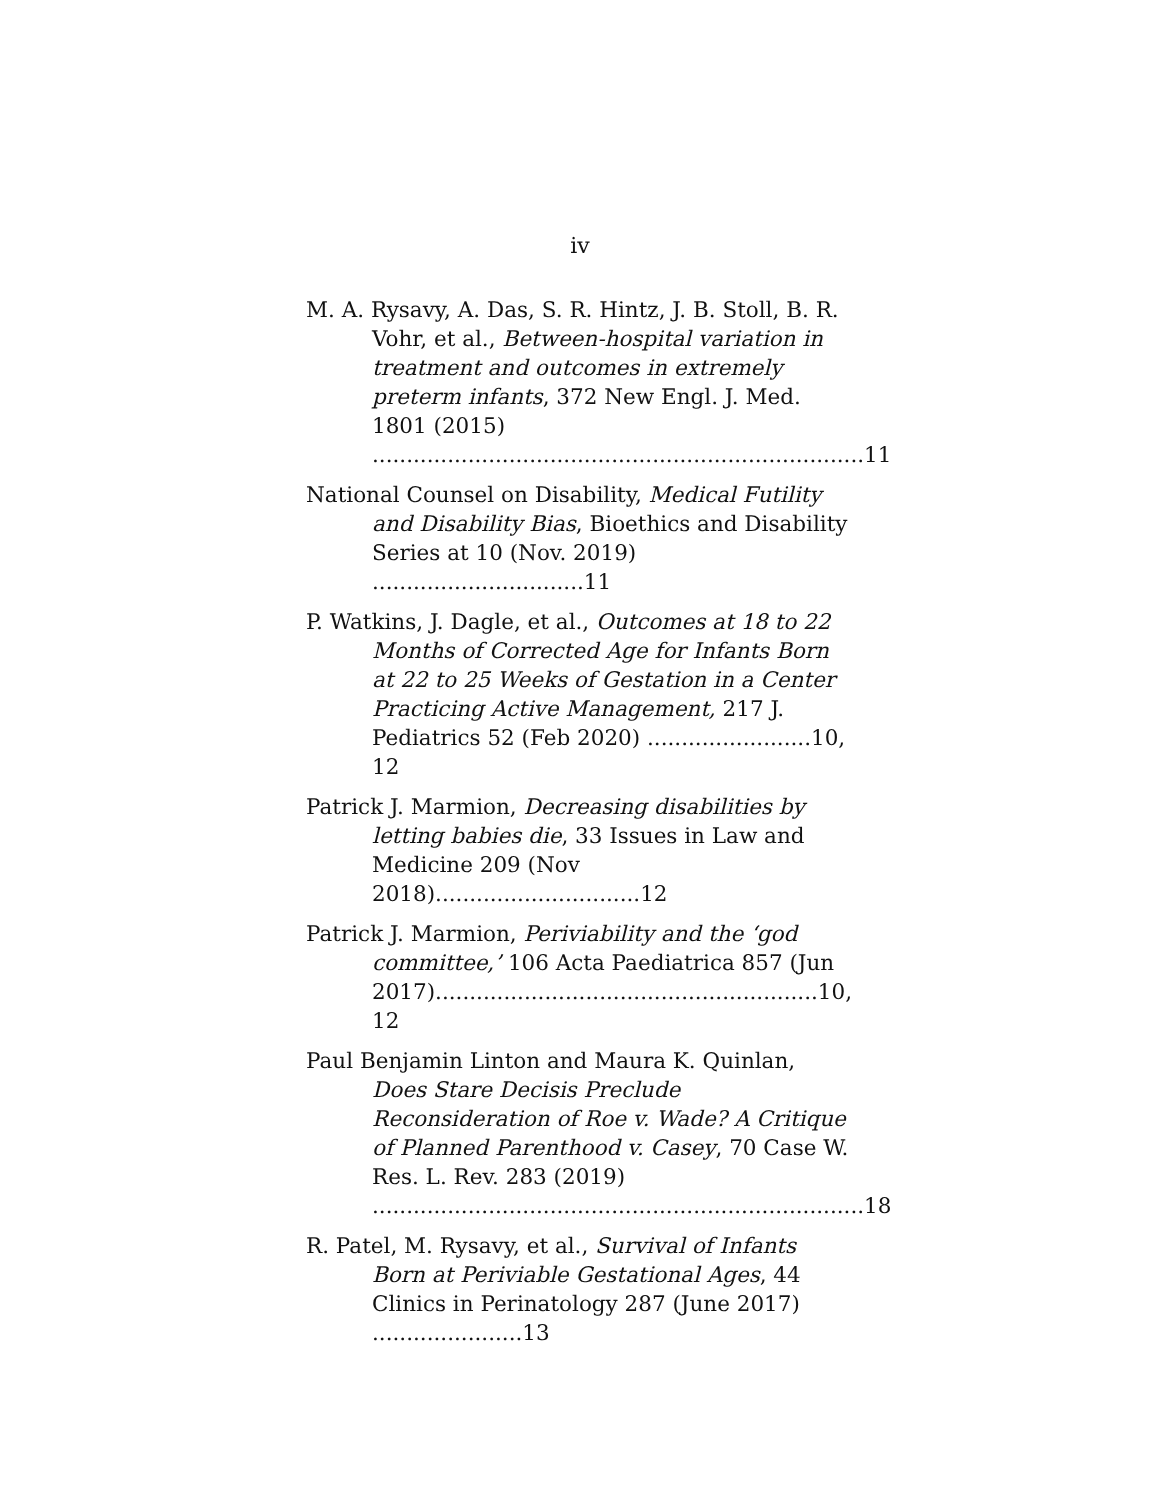iv
M. A. Rysavy, A. Das, S. R. Hintz, J. B. Stoll, B. R. Vohr, et al., Between-hospital variation in treatment and outcomes in extremely preterm infants, 372 New Engl. J. Med. 1801 (2015)
........................................................................11
National Counsel on Disability, Medical Futility and Disability Bias, Bioethics and Disability Series at 10 (Nov. 2019) ...............................11
P. Watkins, J. Dagle, et al., Outcomes at 18 to 22 Months of Corrected Age for Infants Born at 22 to 25 Weeks of Gestation in a Center Practicing Active Management, 217 J. Pediatrics 52 (Feb 2020) ........................10, 12
Patrick J. Marmion, Decreasing disabilities by letting babies die, 33 Issues in Law and Medicine 209 (Nov 2018)..............................12
Patrick J. Marmion, Periviability and the ‘god committee,’ 106 Acta Paediatrica 857 (Jun 2017)........................................................10, 12
Paul Benjamin Linton and Maura K. Quinlan, Does Stare Decisis Preclude Reconsideration of Roe v. Wade? A Critique of Planned Parenthood v. Casey, 70 Case W. Res. L. Rev. 283 (2019)
........................................................................18
R. Patel, M. Rysavy, et al., Survival of Infants Born at Periviable Gestational Ages, 44 Clinics in Perinatology 287 (June 2017) ......................13